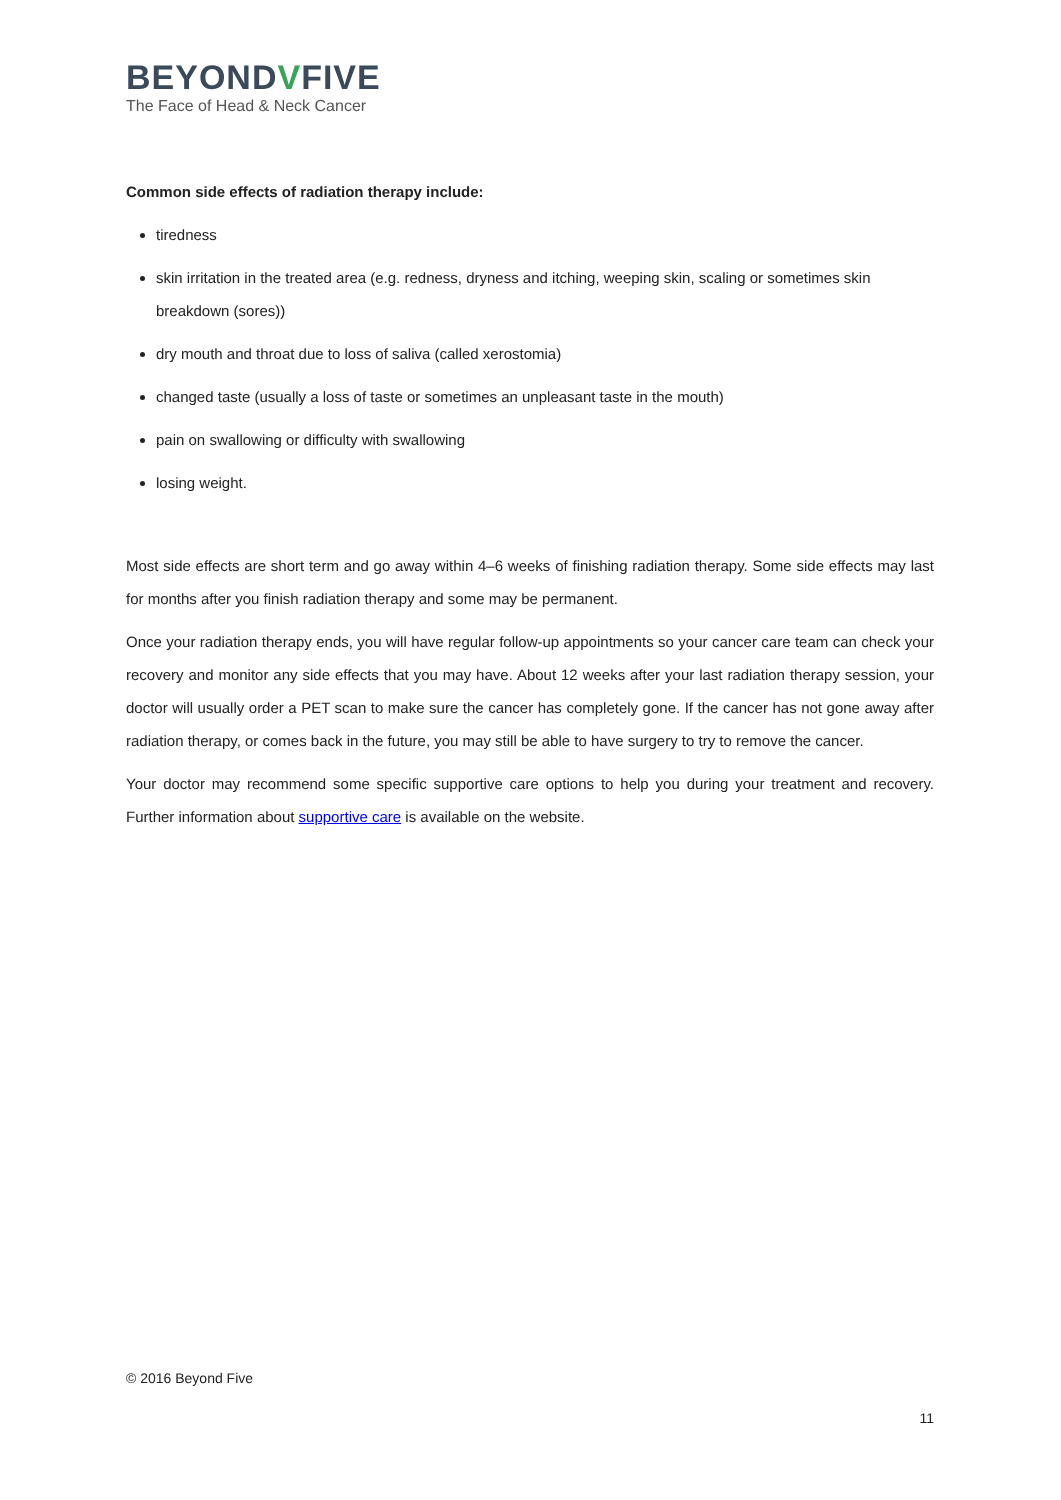BEYONDVFIVE
The Face of Head & Neck Cancer
Common side effects of radiation therapy include:
tiredness
skin irritation in the treated area (e.g. redness, dryness and itching, weeping skin, scaling or sometimes skin breakdown (sores))
dry mouth and throat due to loss of saliva (called xerostomia)
changed taste (usually a loss of taste or sometimes an unpleasant taste in the mouth)
pain on swallowing or difficulty with swallowing
losing weight.
Most side effects are short term and go away within 4–6 weeks of finishing radiation therapy. Some side effects may last for months after you finish radiation therapy and some may be permanent.
Once your radiation therapy ends, you will have regular follow-up appointments so your cancer care team can check your recovery and monitor any side effects that you may have. About 12 weeks after your last radiation therapy session, your doctor will usually order a PET scan to make sure the cancer has completely gone. If the cancer has not gone away after radiation therapy, or comes back in the future, you may still be able to have surgery to try to remove the cancer.
Your doctor may recommend some specific supportive care options to help you during your treatment and recovery. Further information about supportive care is available on the website.
© 2016 Beyond Five
11